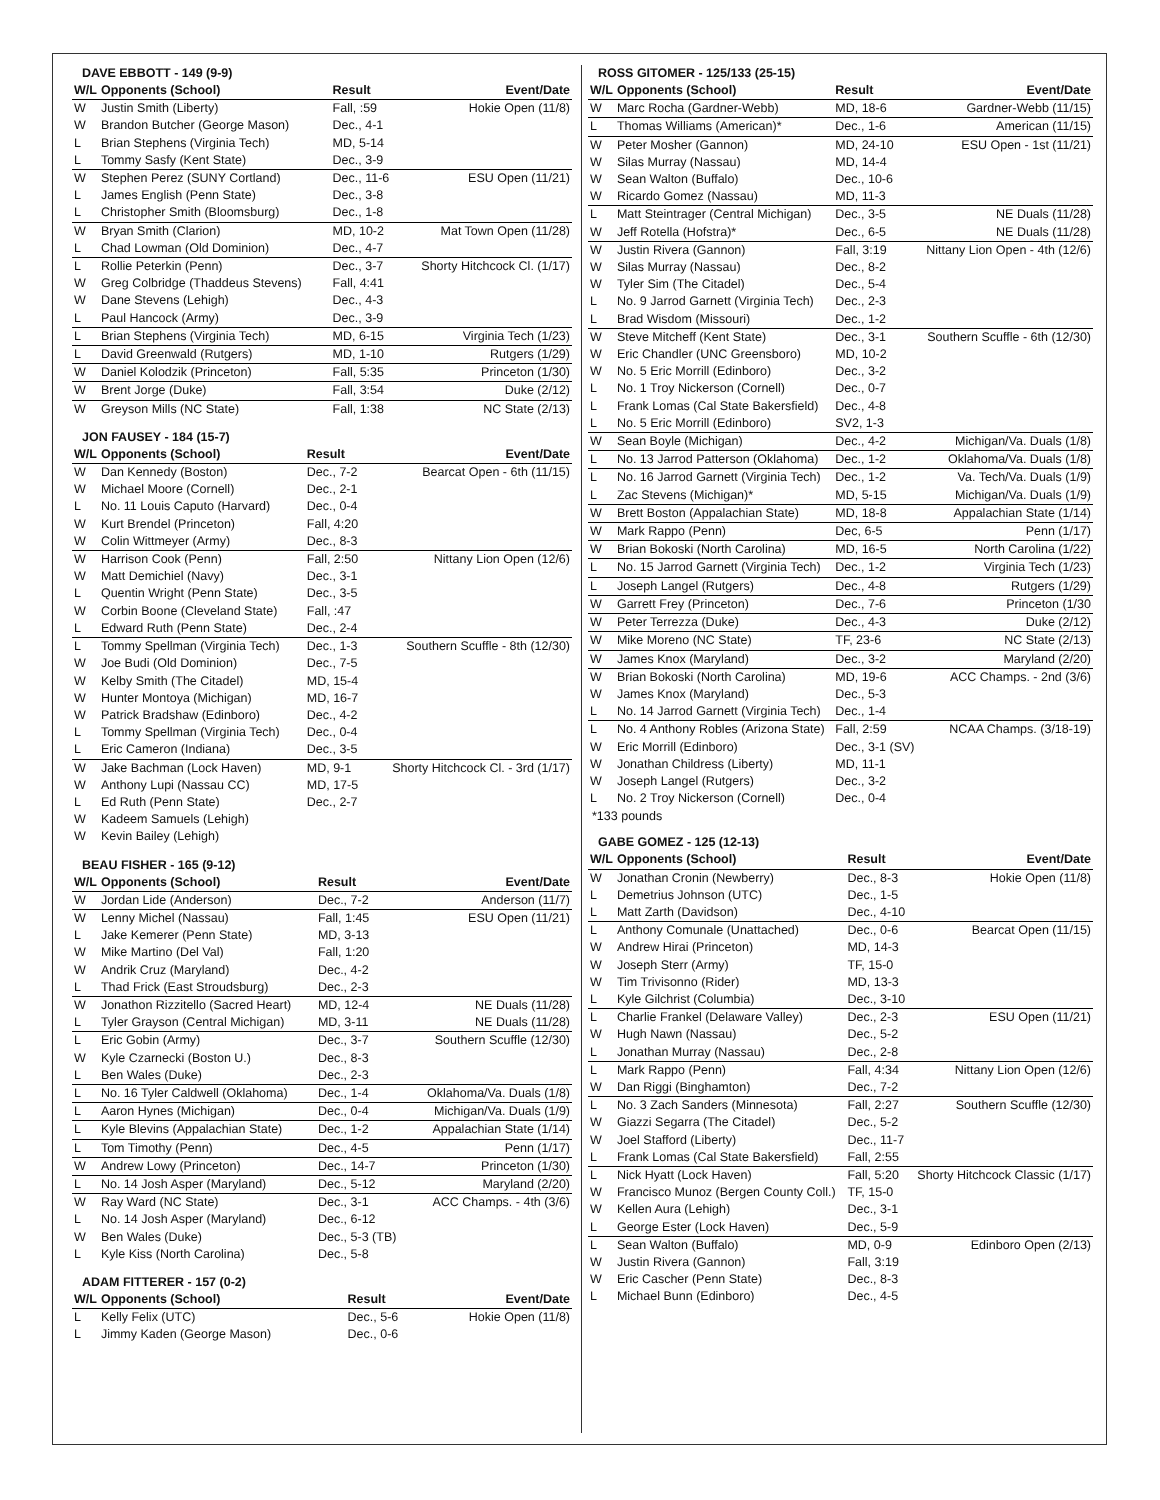DAVE EBBOTT - 149 (9-9)
| W/L | Opponents (School) | Result | Event/Date |
| --- | --- | --- | --- |
| W | Justin Smith (Liberty) | Fall, :59 | Hokie Open (11/8) |
| W | Brandon Butcher (George Mason) | Dec., 4-1 | |
| L | Brian Stephens (Virginia Tech) | MD, 5-14 | |
| L | Tommy Sasfy (Kent State) | Dec., 3-9 | |
| W | Stephen Perez (SUNY Cortland) | Dec., 11-6 | ESU Open (11/21) |
| L | James English (Penn State) | Dec., 3-8 | |
| L | Christopher Smith (Bloomsburg) | Dec., 1-8 | |
| W | Bryan Smith (Clarion) | MD, 10-2 | Mat Town Open (11/28) |
| L | Chad Lowman (Old Dominion) | Dec., 4-7 | |
| L | Rollie Peterkin (Penn) | Dec., 3-7 | Shorty Hitchcock Cl. (1/17) |
| W | Greg Colbridge (Thaddeus Stevens) | Fall, 4:41 | |
| W | Dane Stevens (Lehigh) | Dec., 4-3 | |
| L | Paul Hancock (Army) | Dec., 3-9 | |
| L | Brian Stephens (Virginia Tech) | MD, 6-15 | Virginia Tech (1/23) |
| L | David Greenwald (Rutgers) | MD, 1-10 | Rutgers (1/29) |
| W | Daniel Kolodzik (Princeton) | Fall, 5:35 | Princeton (1/30) |
| W | Brent Jorge (Duke) | Fall, 3:54 | Duke (2/12) |
| W | Greyson Mills (NC State) | Fall, 1:38 | NC State (2/13) |
JON FAUSEY - 184 (15-7)
| W/L | Opponents (School) | Result | Event/Date |
| --- | --- | --- | --- |
| W | Dan Kennedy (Boston) | Dec., 7-2 | Bearcat Open - 6th (11/15) |
| W | Michael Moore (Cornell) | Dec., 2-1 | |
| L | No. 11 Louis Caputo (Harvard) | Dec., 0-4 | |
| W | Kurt Brendel (Princeton) | Fall, 4:20 | |
| W | Colin Wittmeyer (Army) | Dec., 8-3 | |
| W | Harrison Cook (Penn) | Fall, 2:50 | Nittany Lion Open (12/6) |
| W | Matt Demichiel (Navy) | Dec., 3-1 | |
| L | Quentin Wright (Penn State) | Dec., 3-5 | |
| W | Corbin Boone (Cleveland State) | Fall, :47 | |
| L | Edward Ruth (Penn State) | Dec., 2-4 | |
| L | Tommy Spellman (Virginia Tech) | Dec., 1-3 | Southern Scuffle - 8th (12/30) |
| W | Joe Budi (Old Dominion) | Dec., 7-5 | |
| W | Kelby Smith (The Citadel) | MD, 15-4 | |
| W | Hunter Montoya (Michigan) | MD, 16-7 | |
| W | Patrick Bradshaw (Edinboro) | Dec., 4-2 | |
| L | Tommy Spellman (Virginia Tech) | Dec., 0-4 | |
| L | Eric Cameron (Indiana) | Dec., 3-5 | |
| W | Jake Bachman (Lock Haven) | MD, 9-1 | Shorty Hitchcock Cl. - 3rd (1/17) |
| W | Anthony Lupi (Nassau CC) | MD, 17-5 | |
| L | Ed Ruth (Penn State) | Dec., 2-7 | |
| W | Kadeem Samuels (Lehigh) | | |
| W | Kevin Bailey (Lehigh) | | |
BEAU FISHER - 165 (9-12)
| W/L | Opponents (School) | Result | Event/Date |
| --- | --- | --- | --- |
| W | Jordan Lide (Anderson) | Dec., 7-2 | Anderson (11/7) |
| W | Lenny Michel (Nassau) | Fall, 1:45 | ESU Open (11/21) |
| L | Jake Kemerer (Penn State) | MD, 3-13 | |
| W | Mike Martino (Del Val) | Fall, 1:20 | |
| W | Andrik Cruz (Maryland) | Dec., 4-2 | |
| L | Thad Frick (East Stroudsburg) | Dec., 2-3 | |
| W | Jonathon Rizzitello (Sacred Heart) | MD, 12-4 | NE Duals (11/28) |
| L | Tyler Grayson (Central Michigan) | MD, 3-11 | NE Duals (11/28) |
| L | Eric Gobin (Army) | Dec., 3-7 | Southern Scuffle (12/30) |
| W | Kyle Czarnecki (Boston U.) | Dec., 8-3 | |
| L | Ben Wales (Duke) | Dec., 2-3 | |
| L | No. 16 Tyler Caldwell (Oklahoma) | Dec., 1-4 | Oklahoma/Va. Duals (1/8) |
| L | Aaron Hynes (Michigan) | Dec., 0-4 | Michigan/Va. Duals (1/9) |
| L | Kyle Blevins (Appalachian State) | Dec., 1-2 | Appalachian State (1/14) |
| L | Tom Timothy (Penn) | Dec., 4-5 | Penn (1/17) |
| W | Andrew Lowy (Princeton) | Dec., 14-7 | Princeton (1/30) |
| L | No. 14 Josh Asper (Maryland) | Dec., 5-12 | Maryland (2/20) |
| W | Ray Ward (NC State) | Dec., 3-1 | ACC Champs. - 4th (3/6) |
| L | No. 14 Josh Asper (Maryland) | Dec., 6-12 | |
| W | Ben Wales (Duke) | Dec., 5-3 (TB) | |
| L | Kyle Kiss (North Carolina) | Dec., 5-8 | |
ADAM FITTERER - 157 (0-2)
| W/L | Opponents (School) | Result | Event/Date |
| --- | --- | --- | --- |
| L | Kelly Felix (UTC) | Dec., 5-6 | Hokie Open (11/8) |
| L | Jimmy Kaden (George Mason) | Dec., 0-6 | |
ROSS GITOMER - 125/133 (25-15)
| W/L | Opponents (School) | Result | Event/Date |
| --- | --- | --- | --- |
| W | Marc Rocha (Gardner-Webb) | MD, 18-6 | Gardner-Webb (11/15) |
| L | Thomas Williams (American)* | Dec., 1-6 | American (11/15) |
| W | Peter Mosher (Gannon) | MD, 24-10 | ESU Open - 1st (11/21) |
| W | Silas Murray (Nassau) | MD, 14-4 | |
| W | Sean Walton (Buffalo) | Dec., 10-6 | |
| W | Ricardo Gomez (Nassau) | MD, 11-3 | |
| L | Matt Steintrager (Central Michigan) | Dec., 3-5 | NE Duals (11/28) |
| W | Jeff Rotella (Hofstra)* | Dec., 6-5 | NE Duals (11/28) |
| W | Justin Rivera (Gannon) | Fall, 3:19 | Nittany Lion Open - 4th (12/6) |
| W | Silas Murray (Nassau) | Dec., 8-2 | |
| W | Tyler Sim (The Citadel) | Dec., 5-4 | |
| L | No. 9 Jarrod Garnett (Virginia Tech) | Dec., 2-3 | |
| L | Brad Wisdom (Missouri) | Dec., 1-2 | |
| W | Steve Mitcheff (Kent State) | Dec., 3-1 | Southern Scuffle - 6th (12/30) |
| W | Eric Chandler (UNC Greensboro) | MD, 10-2 | |
| W | No. 5 Eric Morrill (Edinboro) | Dec., 3-2 | |
| L | No. 1 Troy Nickerson (Cornell) | Dec., 0-7 | |
| L | Frank Lomas (Cal State Bakersfield) | Dec., 4-8 | |
| L | No. 5 Eric Morrill (Edinboro) | SV2, 1-3 | |
| W | Sean Boyle (Michigan) | Dec., 4-2 | Michigan/Va. Duals (1/8) |
| L | No. 13 Jarrod Patterson (Oklahoma) | Dec., 1-2 | Oklahoma/Va. Duals (1/8) |
| L | No. 16 Jarrod Garnett (Virginia Tech) | Dec., 1-2 | Va. Tech/Va. Duals (1/9) |
| L | Zac Stevens (Michigan)* | MD, 5-15 | Michigan/Va. Duals (1/9) |
| W | Brett Boston (Appalachian State) | MD, 18-8 | Appalachian State (1/14) |
| W | Mark Rappo (Penn) | Dec, 6-5 | Penn (1/17) |
| W | Brian Bokoski (North Carolina) | MD, 16-5 | North Carolina (1/22) |
| L | No. 15 Jarrod Garnett (Virginia Tech) | Dec., 1-2 | Virginia Tech (1/23) |
| L | Joseph Langel (Rutgers) | Dec., 4-8 | Rutgers (1/29) |
| W | Garrett Frey (Princeton) | Dec., 7-6 | Princeton (1/30 |
| W | Peter Terrezza (Duke) | Dec., 4-3 | Duke (2/12) |
| W | Mike Moreno (NC State) | TF, 23-6 | NC State (2/13) |
| W | James Knox (Maryland) | Dec., 3-2 | Maryland (2/20) |
| W | Brian Bokoski (North Carolina) | MD, 19-6 | ACC Champs. - 2nd (3/6) |
| W | James Knox (Maryland) | Dec., 5-3 | |
| L | No. 14 Jarrod Garnett (Virginia Tech) | Dec., 1-4 | |
| L | No. 4 Anthony Robles (Arizona State) | Fall, 2:59 | NCAA Champs. (3/18-19) |
| W | Eric Morrill (Edinboro) | Dec., 3-1 (SV) | |
| W | Jonathan Childress (Liberty) | MD, 11-1 | |
| W | Joseph Langel (Rutgers) | Dec., 3-2 | |
| L | No. 2 Troy Nickerson (Cornell) | Dec., 0-4 | |
*133 pounds
GABE GOMEZ - 125 (12-13)
| W/L | Opponents (School) | Result | Event/Date |
| --- | --- | --- | --- |
| W | Jonathan Cronin (Newberry) | Dec., 8-3 | Hokie Open (11/8) |
| L | Demetrius Johnson (UTC) | Dec., 1-5 | |
| L | Matt Zarth (Davidson) | Dec., 4-10 | |
| L | Anthony Comunale (Unattached) | Dec., 0-6 | Bearcat Open (11/15) |
| W | Andrew Hirai (Princeton) | MD, 14-3 | |
| W | Joseph Sterr (Army) | TF, 15-0 | |
| W | Tim Trivisonno (Rider) | MD, 13-3 | |
| L | Kyle Gilchrist (Columbia) | Dec., 3-10 | |
| L | Charlie Frankel (Delaware Valley) | Dec., 2-3 | ESU Open (11/21) |
| W | Hugh Nawn (Nassau) | Dec., 5-2 | |
| L | Jonathan Murray (Nassau) | Dec., 2-8 | |
| L | Mark Rappo (Penn) | Fall, 4:34 | Nittany Lion Open (12/6) |
| W | Dan Riggi (Binghamton) | Dec., 7-2 | |
| L | No. 3 Zach Sanders (Minnesota) | Fall, 2:27 | Southern Scuffle (12/30) |
| W | Giazzi Segarra (The Citadel) | Dec., 5-2 | |
| W | Joel Stafford (Liberty) | Dec., 11-7 | |
| L | Frank Lomas (Cal State Bakersfield) | Fall, 2:55 | |
| L | Nick Hyatt (Lock Haven) | Fall, 5:20 | Shorty Hitchcock Classic (1/17) |
| W | Francisco Munoz (Bergen County Coll.) | TF, 15-0 | |
| W | Kellen Aura (Lehigh) | Dec., 3-1 | |
| L | George Ester (Lock Haven) | Dec., 5-9 | |
| L | Sean Walton (Buffalo) | MD, 0-9 | Edinboro Open (2/13) |
| W | Justin Rivera (Gannon) | Fall, 3:19 | |
| W | Eric Cascher (Penn State) | Dec., 8-3 | |
| L | Michael Bunn (Edinboro) | Dec., 4-5 | |